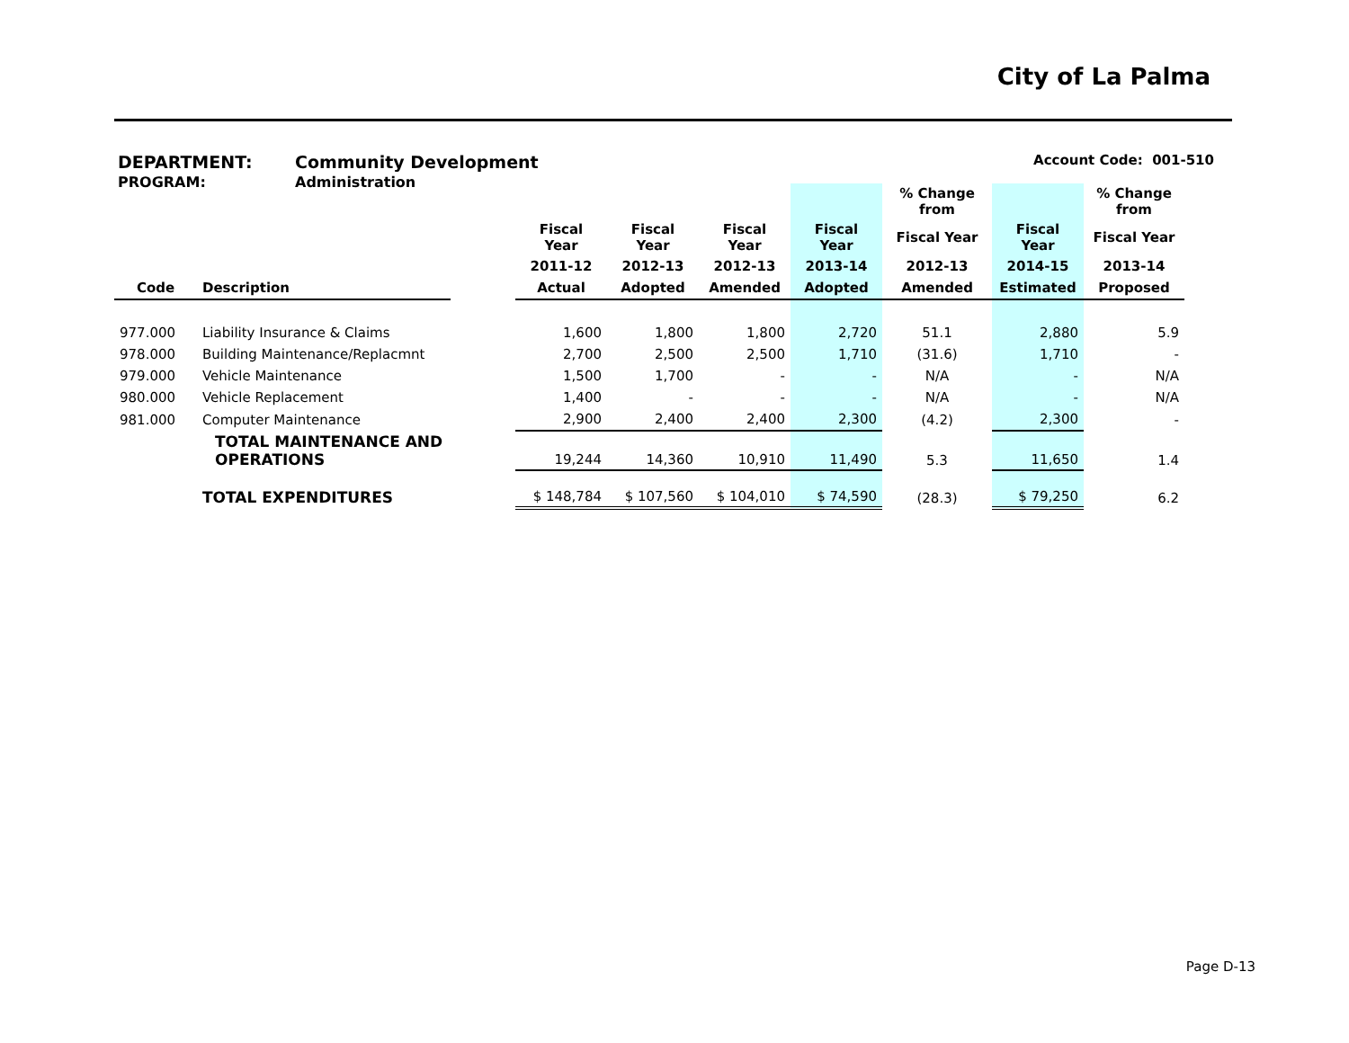City of La Palma
DEPARTMENT: Community Development Account Code: 001-510
PROGRAM: Administration
| | | | | | | | % Change from | | % Change from |
| --- | --- | --- | --- | --- | --- | --- | --- | --- | --- |
| | | | Fiscal Year | Fiscal Year | Fiscal Year | Fiscal Year | Fiscal Year | Fiscal Year | Fiscal Year |
| | | | 2011-12 | 2012-13 | 2012-13 | 2013-14 | 2012-13 | 2014-15 | 2013-14 |
| Code | Description | | Actual | Adopted | Amended | Adopted | Amended | Estimated | Proposed |
| 977.000 | Liability Insurance & Claims | | 1,600 | 1,800 | 1,800 | 2,720 | 51.1 | 2,880 | 5.9 |
| 978.000 | Building Maintenance/Replacmnt | | 2,700 | 2,500 | 2,500 | 1,710 | (31.6) | 1,710 | - |
| 979.000 | Vehicle Maintenance | | 1,500 | 1,700 | - | - | N/A | - | N/A |
| 980.000 | Vehicle Replacement | | 1,400 | - | - | - | N/A | - | N/A |
| 981.000 | Computer Maintenance | | 2,900 | 2,400 | 2,400 | 2,300 | (4.2) | 2,300 | - |
| | TOTAL MAINTENANCE AND OPERATIONS | | 19,244 | 14,360 | 10,910 | 11,490 | 5.3 | 11,650 | 1.4 |
| | TOTAL EXPENDITURES | | $ 148,784 | $ 107,560 | $ 104,010 | $ 74,590 | (28.3) | $ 79,250 | 6.2 |
Page D-13